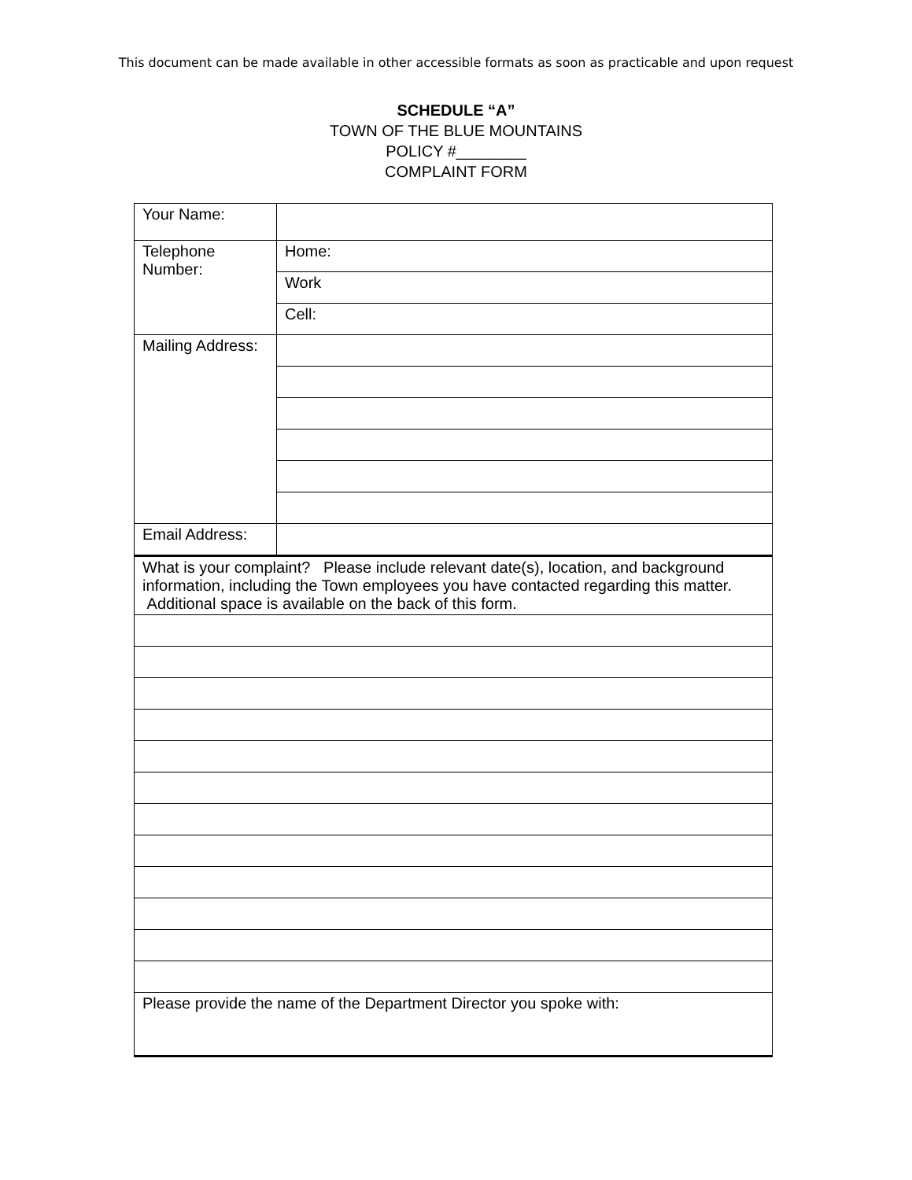This document can be made available in other accessible formats as soon as practicable and upon request
SCHEDULE “A”
TOWN OF THE BLUE MOUNTAINS
POLICY #________
COMPLAINT FORM
| Your Name: | |
| Telephone Number: | Home: |
| | Work |
| | Cell: |
| Mailing Address: | |
| Email Address: | |
| What is your complaint? Please include relevant date(s), location, and background information, including the Town employees you have contacted regarding this matter. Additional space is available on the back of this form. | |
| Please provide the name of the Department Director you spoke with: | |